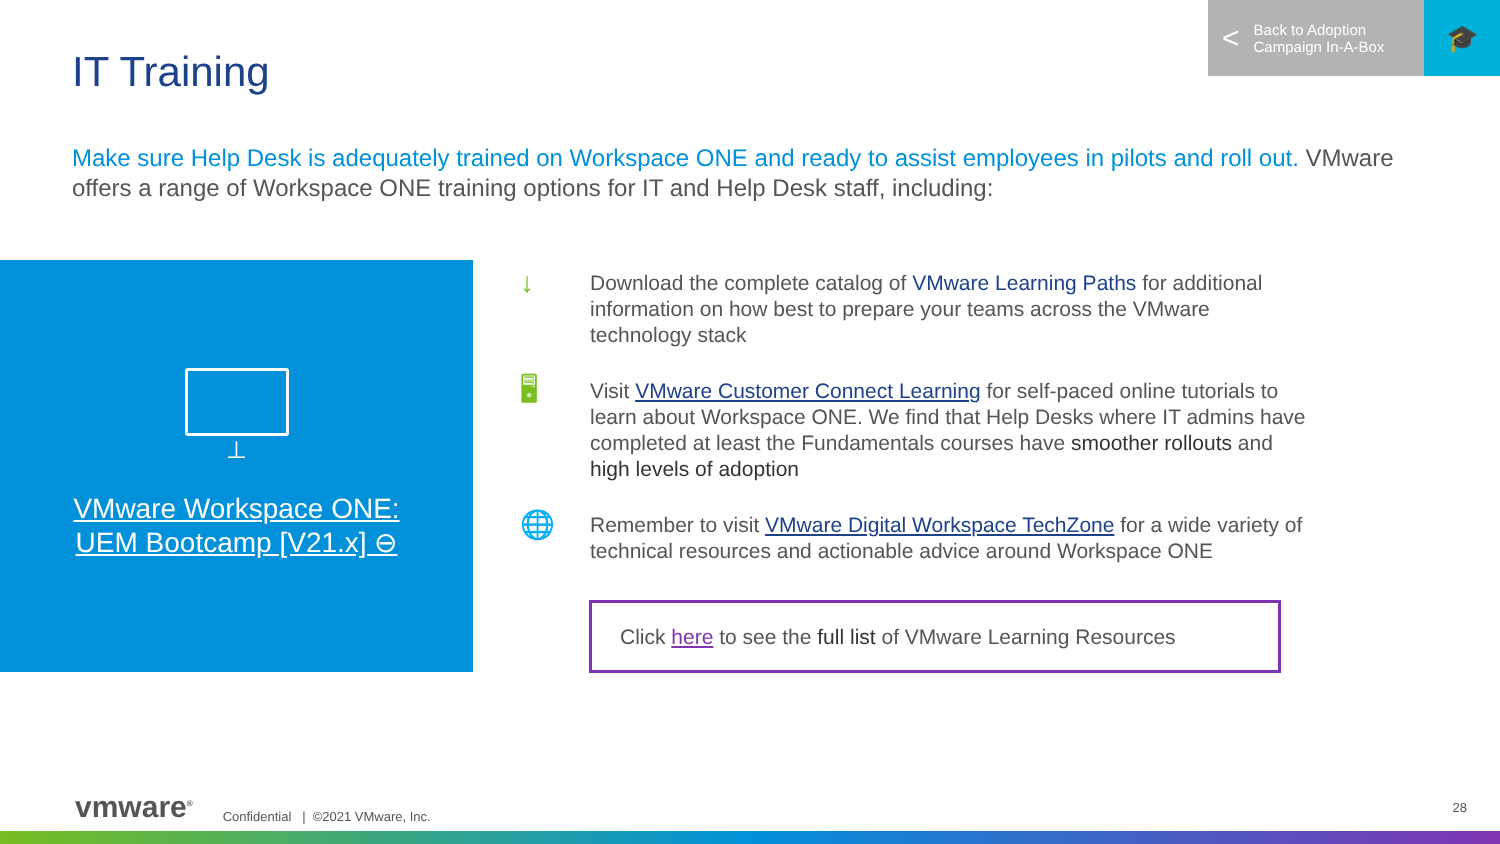< Back to Adoption
Campaign In-A-Box
🎓
IT Training
Make sure Help Desk is adequately trained on Workspace ONE and ready to assist employees in pilots and roll out. VMware offers a range of Workspace ONE training options for IT and Help Desk staff, including:
⊥
VMware Workspace ONE:
UEM Bootcamp [V21.x] ⊖
↓
Download the complete catalog of VMware Learning Paths for additional information on how best to prepare your teams across the VMware technology stack
🖥
Visit VMware Customer Connect Learning for self-paced online tutorials to learn about Workspace ONE. We find that Help Desks where IT admins have completed at least the Fundamentals courses have smoother rollouts and high levels of adoption
🌐
Remember to visit VMware Digital Workspace TechZone for a wide variety of technical resources and actionable advice around Workspace ONE
Click here to see the full list of VMware Learning Resources
vmware<sup>®</sup> Confidential | ©2021 VMware, Inc.
28